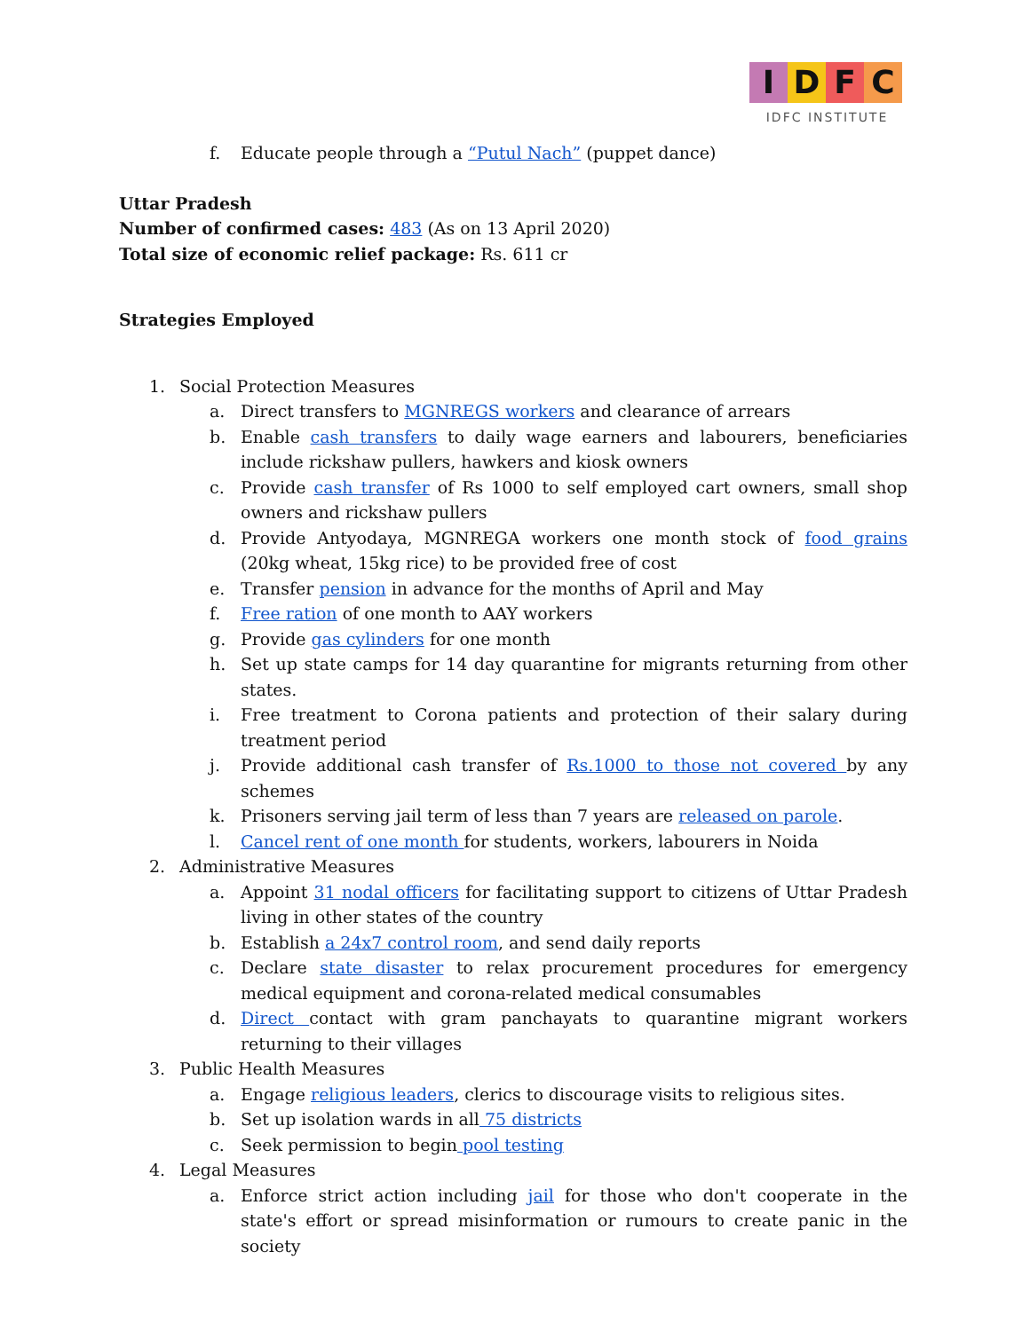I D F C
IDFC INSTITUTE
f. Educate people through a “Putul Nach” (puppet dance)
Uttar Pradesh
Number of confirmed cases: 483 (As on 13 April 2020)
Total size of economic relief package: Rs. 611 cr
Strategies Employed
1. Social Protection Measures
a. Direct transfers to MGNREGS workers and clearance of arrears
b. Enable cash transfers to daily wage earners and labourers, beneficiaries include rickshaw pullers, hawkers and kiosk owners
c. Provide cash transfer of Rs 1000 to self employed cart owners, small shop owners and rickshaw pullers
d. Provide Antyodaya, MGNREGA workers one month stock of food grains (20kg wheat, 15kg rice) to be provided free of cost
e. Transfer pension in advance for the months of April and May
f. Free ration of one month to AAY workers
g. Provide gas cylinders for one month
h. Set up state camps for 14 day quarantine for migrants returning from other states.
i. Free treatment to Corona patients and protection of their salary during treatment period
j. Provide additional cash transfer of Rs.1000 to those not covered by any schemes
k. Prisoners serving jail term of less than 7 years are released on parole.
l. Cancel rent of one month for students, workers, labourers in Noida
2. Administrative Measures
a. Appoint 31 nodal officers for facilitating support to citizens of Uttar Pradesh living in other states of the country
b. Establish a 24x7 control room, and send daily reports
c. Declare state disaster to relax procurement procedures for emergency medical equipment and corona-related medical consumables
d. Direct contact with gram panchayats to quarantine migrant workers returning to their villages
3. Public Health Measures
a. Engage religious leaders, clerics to discourage visits to religious sites.
b. Set up isolation wards in all 75 districts
c. Seek permission to begin pool testing
4. Legal Measures
a. Enforce strict action including jail for those who don't cooperate in the state's effort or spread misinformation or rumours to create panic in the society